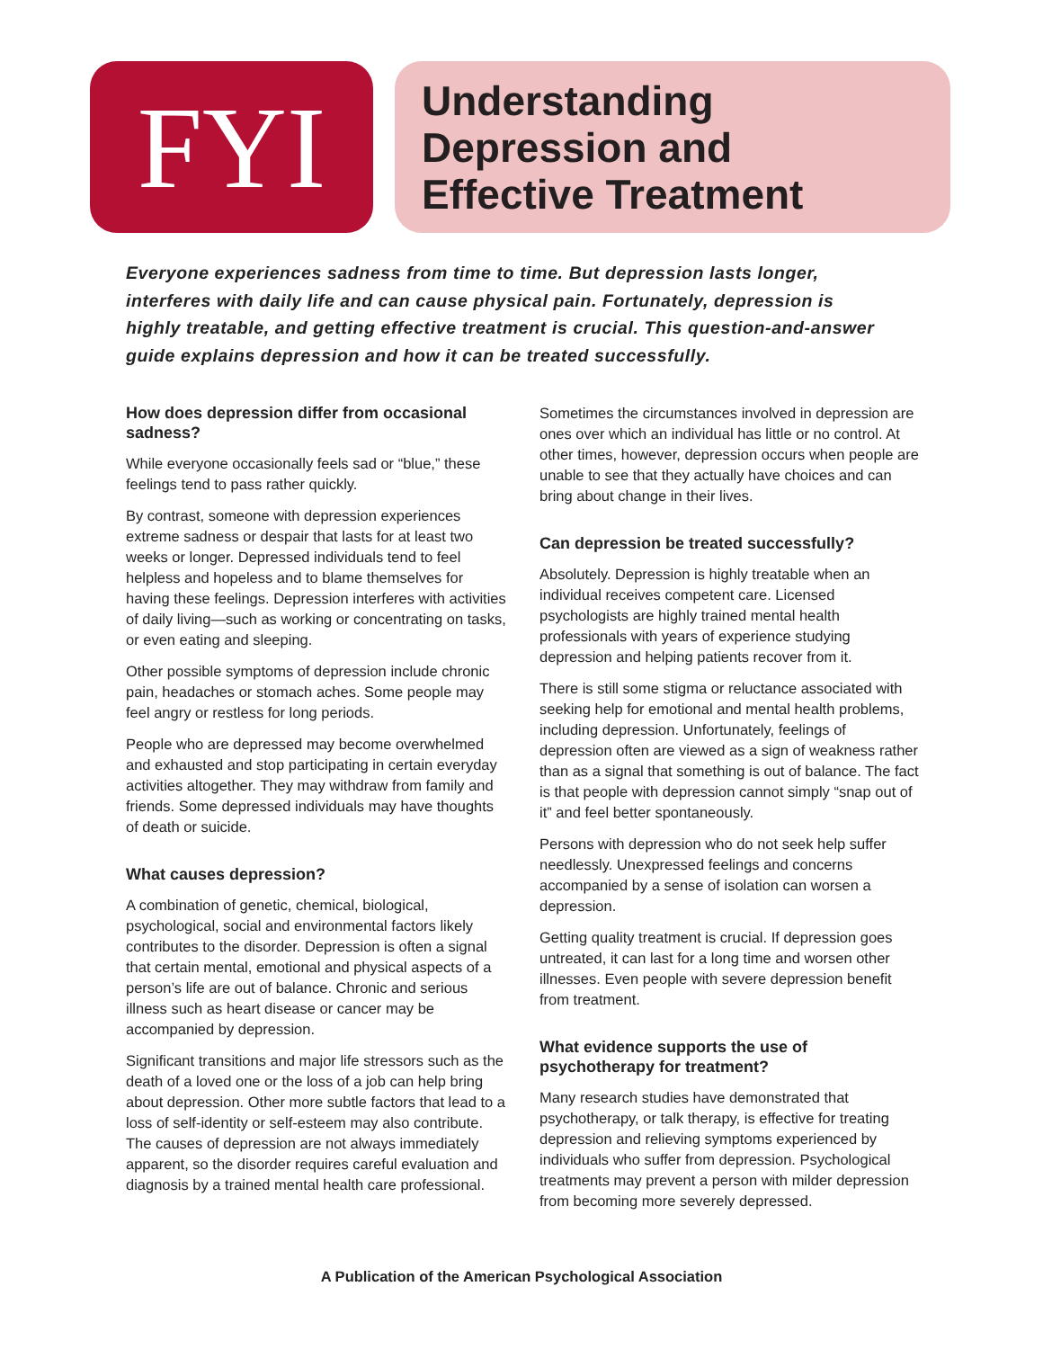FYI
Understanding
Depression and
Effective Treatment
Everyone experiences sadness from time to time. But depression lasts longer, interferes with daily life and can cause physical pain. Fortunately, depression is highly treatable, and getting effective treatment is crucial. This question-and-answer guide explains depression and how it can be treated successfully.
How does depression differ from occasional sadness?
While everyone occasionally feels sad or “blue,” these feelings tend to pass rather quickly.
By contrast, someone with depression experiences extreme sadness or despair that lasts for at least two weeks or longer. Depressed individuals tend to feel helpless and hopeless and to blame themselves for having these feelings. Depression interferes with activities of daily living—such as working or concentrating on tasks, or even eating and sleeping.
Other possible symptoms of depression include chronic pain, headaches or stomach aches. Some people may feel angry or restless for long periods.
People who are depressed may become overwhelmed and exhausted and stop participating in certain everyday activities altogether. They may withdraw from family and friends. Some depressed individuals may have thoughts of death or suicide.
What causes depression?
A combination of genetic, chemical, biological, psychological, social and environmental factors likely contributes to the disorder. Depression is often a signal that certain mental, emotional and physical aspects of a person’s life are out of balance. Chronic and serious illness such as heart disease or cancer may be accompanied by depression.
Significant transitions and major life stressors such as the death of a loved one or the loss of a job can help bring about depression. Other more subtle factors that lead to a loss of self-identity or self-esteem may also contribute. The causes of depression are not always immediately apparent, so the disorder requires careful evaluation and diagnosis by a trained mental health care professional.
Sometimes the circumstances involved in depression are ones over which an individual has little or no control. At other times, however, depression occurs when people are unable to see that they actually have choices and can bring about change in their lives.
Can depression be treated successfully?
Absolutely. Depression is highly treatable when an individual receives competent care. Licensed psychologists are highly trained mental health professionals with years of experience studying depression and helping patients recover from it.
There is still some stigma or reluctance associated with seeking help for emotional and mental health problems, including depression. Unfortunately, feelings of depression often are viewed as a sign of weakness rather than as a signal that something is out of balance. The fact is that people with depression cannot simply “snap out of it” and feel better spontaneously.
Persons with depression who do not seek help suffer needlessly. Unexpressed feelings and concerns accompanied by a sense of isolation can worsen a depression.
Getting quality treatment is crucial. If depression goes untreated, it can last for a long time and worsen other illnesses. Even people with severe depression benefit from treatment.
What evidence supports the use of psychotherapy for treatment?
Many research studies have demonstrated that psychotherapy, or talk therapy, is effective for treating depression and relieving symptoms experienced by individuals who suffer from depression. Psychological treatments may prevent a person with milder depression from becoming more severely depressed.
A Publication of the American Psychological Association